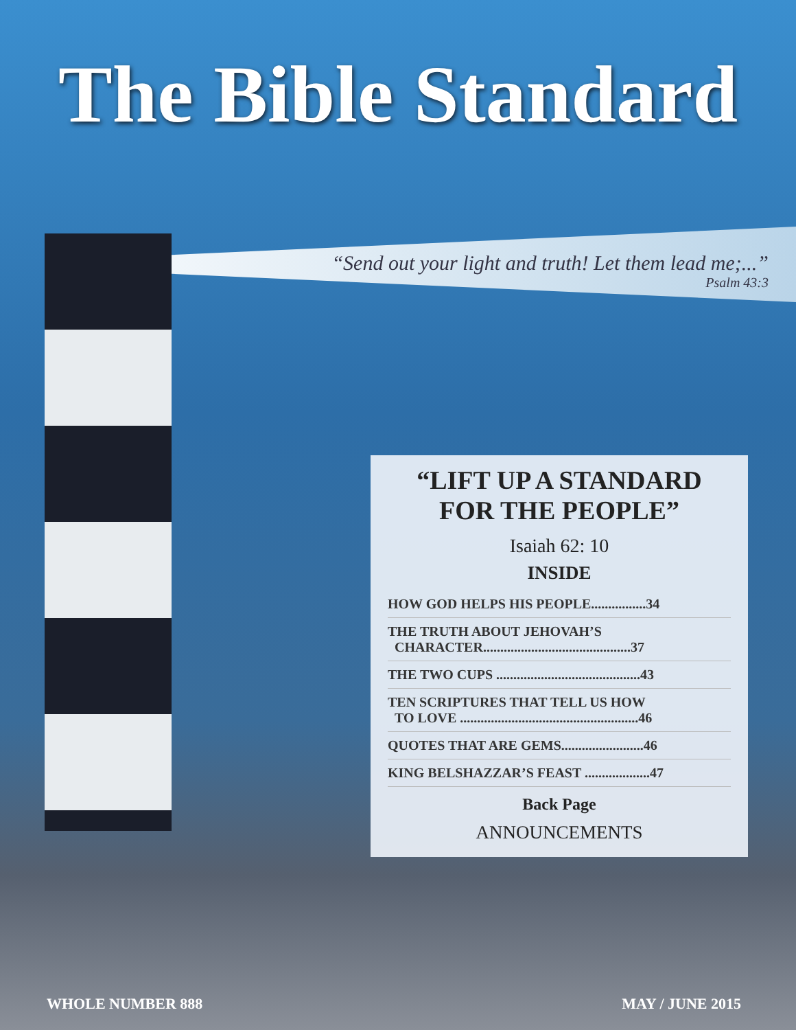The Bible Standard
“Send out your light and truth! Let them lead me;...”
Psalm 43:3
“LIFT UP A STANDARD FOR THE PEOPLE”
Isaiah 62: 10
INSIDE
HOW GOD HELPS HIS PEOPLE................34
THE TRUTH ABOUT JEHOVAH’S
CHARACTER...........................................37
THE TWO CUPS ..........................................43
TEN SCRIPTURES THAT TELL US HOW
TO LOVE ....................................................46
QUOTES THAT ARE GEMS........................46
KING BELSHAZZAR’S FEAST ...................47
Back Page
ANNOUNCEMENTS
WHOLE NUMBER 888 MAY / JUNE 2015